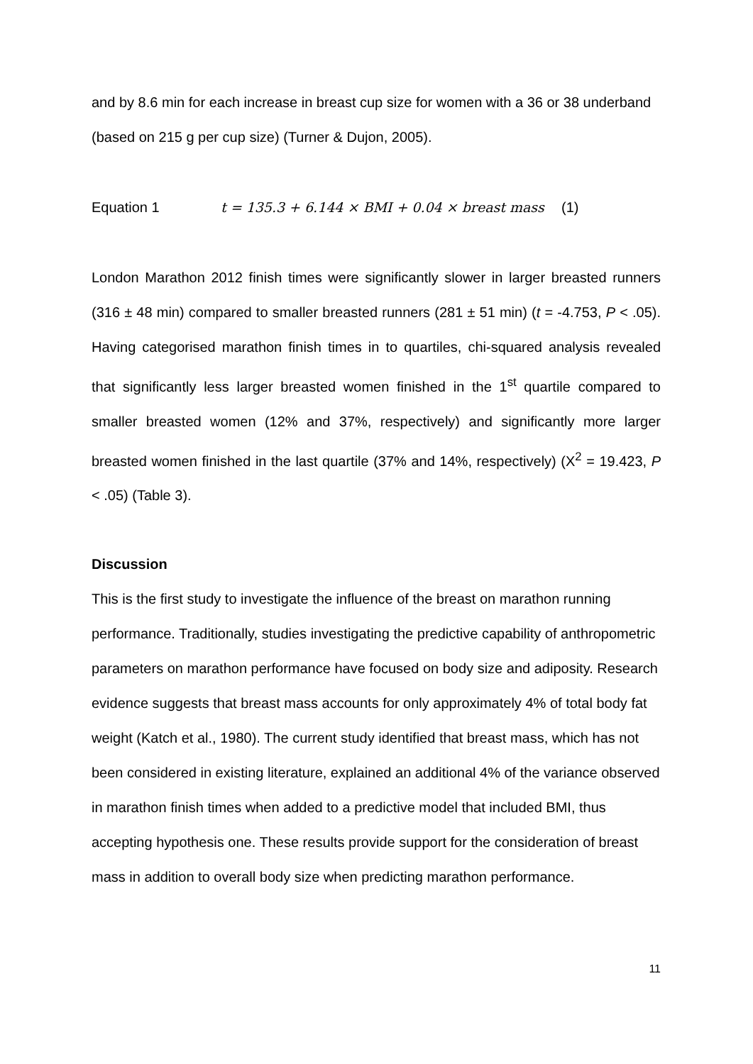and by 8.6 min for each increase in breast cup size for women with a 36 or 38 underband (based on 215 g per cup size) (Turner & Dujon, 2005).
Equation 1 t = 135.3 + 6.144 × BMI + 0.04 × breast mass (1)
London Marathon 2012 finish times were significantly slower in larger breasted runners (316 ± 48 min) compared to smaller breasted runners (281 ± 51 min) (t = -4.753, P < .05). Having categorised marathon finish times in to quartiles, chi-squared analysis revealed that significantly less larger breasted women finished in the 1<sup>st</sup> quartile compared to smaller breasted women (12% and 37%, respectively) and significantly more larger breasted women finished in the last quartile (37% and 14%, respectively) (X<sup>2</sup> = 19.423, P < .05) (Table 3).
Discussion
This is the first study to investigate the influence of the breast on marathon running performance. Traditionally, studies investigating the predictive capability of anthropometric parameters on marathon performance have focused on body size and adiposity. Research evidence suggests that breast mass accounts for only approximately 4% of total body fat weight (Katch et al., 1980). The current study identified that breast mass, which has not been considered in existing literature, explained an additional 4% of the variance observed in marathon finish times when added to a predictive model that included BMI, thus accepting hypothesis one. These results provide support for the consideration of breast mass in addition to overall body size when predicting marathon performance.
11